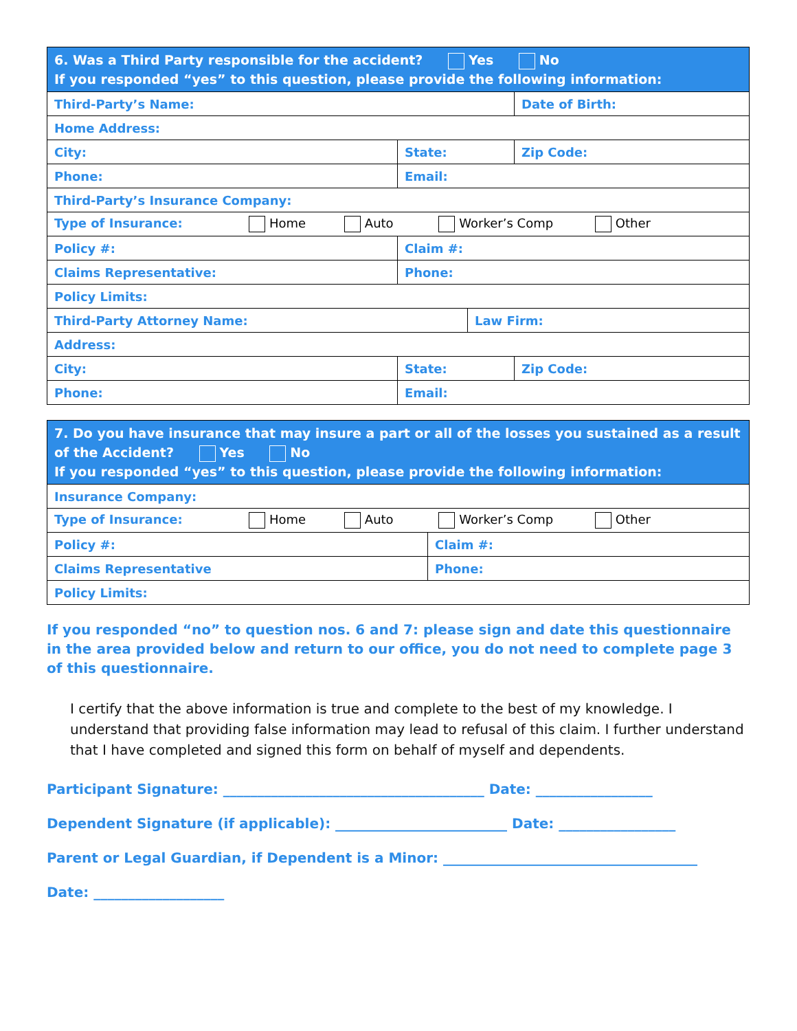| 6. Was a Third Party responsible for the accident? Yes No If you responded “yes” to this question, please provide the following information: | | | |
| Third-Party’s Name: | | | Date of Birth: |
| Home Address: | | | |
| City: | State: | | Zip Code: |
| Phone: | Email: | | |
| Third-Party’s Insurance Company: | | | |
| Type of Insurance: Home Auto Worker’s Comp Other | | | |
| Policy #: | Claim #: | | |
| Claims Representative: | Phone: | | |
| Policy Limits: | | | |
| Third-Party Attorney Name: | | Law Firm: | |
| Address: | | | |
| City: | State: | | Zip Code: |
| Phone: | Email: | | |
| 7. Do you have insurance that may insure a part or all of the losses you sustained as a result of the Accident? Yes No If you responded “yes” to this question, please provide the following information: | |
| Insurance Company: | |
| Type of Insurance: Home Auto Worker’s Comp Other | |
| Policy #: | Claim #: |
| Claims Representative | Phone: |
| Policy Limits: | |
If you responded “no” to question nos. 6 and 7: please sign and date this questionnaire in the area provided below and return to our office, you do not need to complete page 3 of this questionnaire.
I certify that the above information is true and complete to the best of my knowledge. I understand that providing false information may lead to refusal of this claim. I further understand that I have completed and signed this form on behalf of myself and dependents.
Participant Signature: ______________________________________ Date: _________________
Dependent Signature (if applicable): _________________________ Date: _________________
Parent or Legal Guardian, if Dependent is a Minor: _____________________________________
Date: ___________________